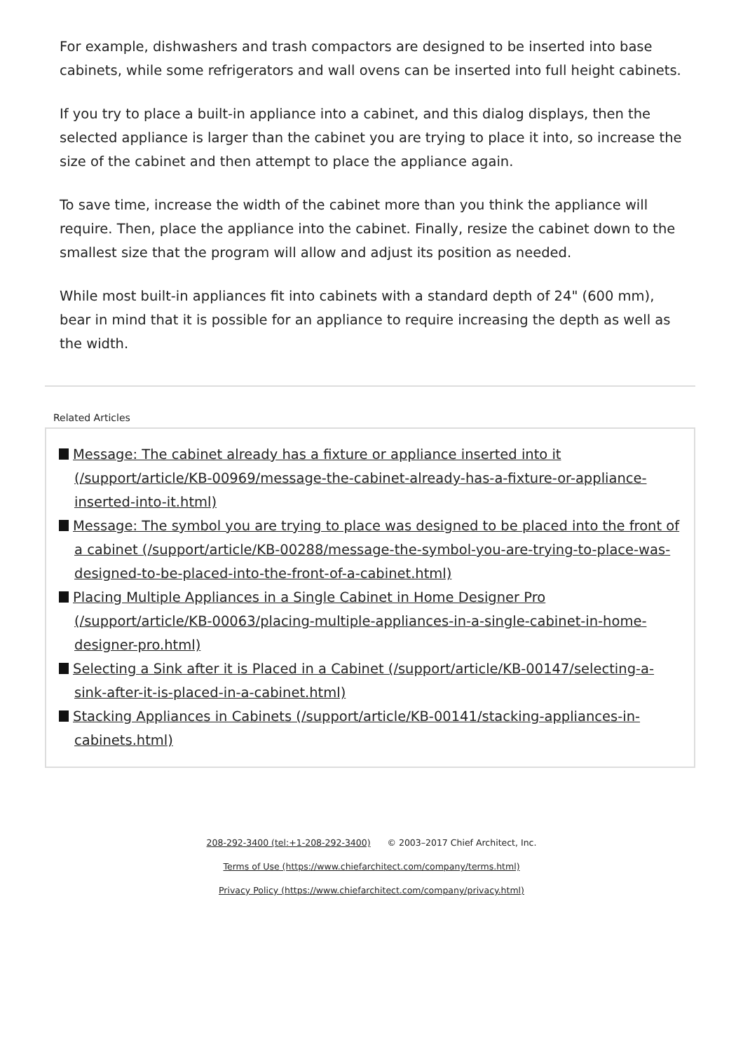For example, dishwashers and trash compactors are designed to be inserted into base cabinets, while some refrigerators and wall ovens can be inserted into full height cabinets.
If you try to place a built-in appliance into a cabinet, and this dialog displays, then the selected appliance is larger than the cabinet you are trying to place it into, so increase the size of the cabinet and then attempt to place the appliance again.
To save time, increase the width of the cabinet more than you think the appliance will require. Then, place the appliance into the cabinet. Finally, resize the cabinet down to the smallest size that the program will allow and adjust its position as needed.
While most built-in appliances fit into cabinets with a standard depth of 24" (600 mm), bear in mind that it is possible for an appliance to require increasing the depth as well as the width.
Related Articles
Message: The cabinet already has a fixture or appliance inserted into it (/support/article/KB-00969/message-the-cabinet-already-has-a-fixture-or-appliance-inserted-into-it.html)
Message: The symbol you are trying to place was designed to be placed into the front of a cabinet (/support/article/KB-00288/message-the-symbol-you-are-trying-to-place-was-designed-to-be-placed-into-the-front-of-a-cabinet.html)
Placing Multiple Appliances in a Single Cabinet in Home Designer Pro (/support/article/KB-00063/placing-multiple-appliances-in-a-single-cabinet-in-home-designer-pro.html)
Selecting a Sink after it is Placed in a Cabinet (/support/article/KB-00147/selecting-a-sink-after-it-is-placed-in-a-cabinet.html)
Stacking Appliances in Cabinets (/support/article/KB-00141/stacking-appliances-in-cabinets.html)
208-292-3400 (tel:+1-208-292-3400) © 2003–2017 Chief Architect, Inc.
Terms of Use (https://www.chiefarchitect.com/company/terms.html)
Privacy Policy (https://www.chiefarchitect.com/company/privacy.html)